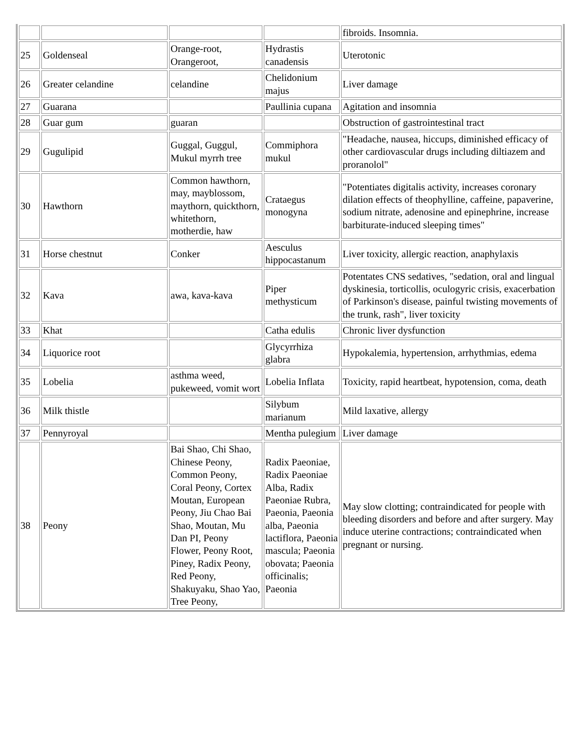| | | | | fibroids. Insomnia. |
| 25 | Goldenseal | Orange-root, Orangeroot, | Hydrastis canadensis | Uterotonic |
| 26 | Greater celandine | celandine | Chelidonium majus | Liver damage |
| 27 | Guarana | | Paullinia cupana | Agitation and insomnia |
| 28 | Guar gum | guaran | | Obstruction of gastrointestinal tract |
| 29 | Gugulipid | Guggal, Guggul, Mukul myrrh tree | Commiphora mukul | "Headache, nausea, hiccups, diminished efficacy of other cardiovascular drugs including diltiazem and proranolol" |
| 30 | Hawthorn | Common hawthorn, may, mayblossom, maythorn, quickthorn, whitethorn, motherdie, haw | Crataegus monogyna | "Potentiates digitalis activity, increases coronary dilation effects of theophylline, caffeine, papaverine, sodium nitrate, adenosine and epinephrine, increase barbiturate-induced sleeping times" |
| 31 | Horse chestnut | Conker | Aesculus hippocastanum | Liver toxicity, allergic reaction, anaphylaxis |
| 32 | Kava | awa, kava-kava | Piper methysticum | Potentates CNS sedatives, "sedation, oral and lingual dyskinesia, torticollis, oculogyric crisis, exacerbation of Parkinson's disease, painful twisting movements of the trunk, rash", liver toxicity |
| 33 | Khat | | Catha edulis | Chronic liver dysfunction |
| 34 | Liquorice root | | Glycyrrhiza glabra | Hypokalemia, hypertension, arrhythmias, edema |
| 35 | Lobelia | asthma weed, pukeweed, vomit wort | Lobelia Inflata | Toxicity, rapid heartbeat, hypotension, coma, death |
| 36 | Milk thistle | | Silybum marianum | Mild laxative, allergy |
| 37 | Pennyroyal | | Mentha pulegium | Liver damage |
| 38 | Peony | Bai Shao, Chi Shao, Chinese Peony, Common Peony, Coral Peony, Cortex Moutan, European Peony, Jiu Chao Bai Shao, Moutan, Mu Dan PI, Peony Flower, Peony Root, Piney, Radix Peony, Red Peony, Shakuyaku, Shao Yao, Tree Peony, | Radix Paeoniae, Radix Paeoniae Alba, Radix Paeoniae Rubra, Paeonia, Paeonia alba, Paeonia lactiflora, Paeonia mascula; Paeonia obovata; Paeonia officinalis; Paeonia | May slow clotting; contraindicated for people with bleeding disorders and before and after surgery. May induce uterine contractions; contraindicated when pregnant or nursing. |